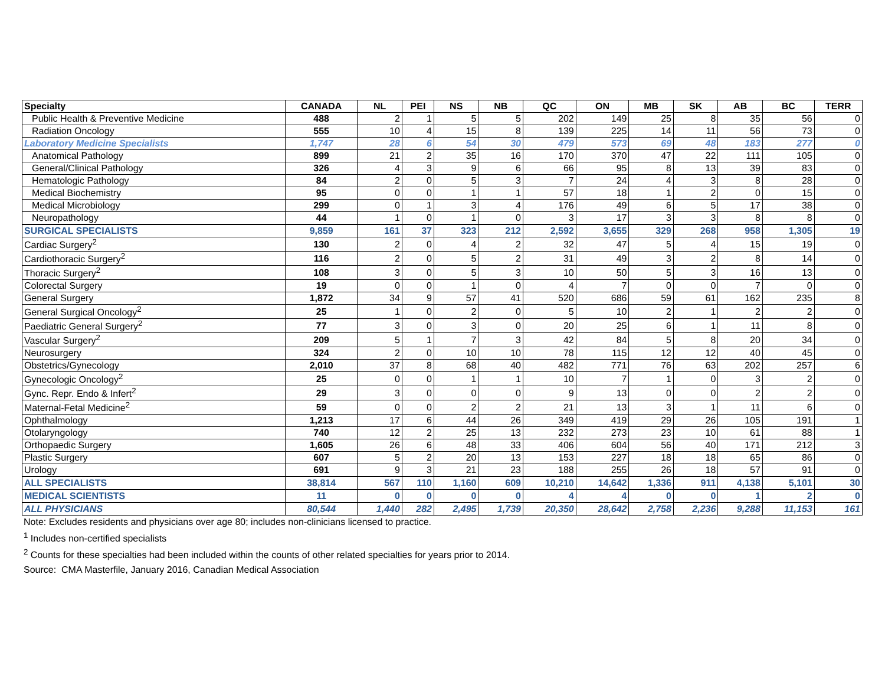| Specialty | CANADA | NL | PEI | NS | NB | QC | ON | MB | SK | AB | BC | TERR |
| --- | --- | --- | --- | --- | --- | --- | --- | --- | --- | --- | --- | --- |
| Public Health & Preventive Medicine | 488 | 2 | 1 | 5 | 5 | 202 | 149 | 25 | 8 | 35 | 56 | 0 |
| Radiation Oncology | 555 | 10 | 4 | 15 | 8 | 139 | 225 | 14 | 11 | 56 | 73 | 0 |
| Laboratory Medicine Specialists | 1,747 | 28 | 6 | 54 | 30 | 479 | 573 | 69 | 48 | 183 | 277 | 0 |
| Anatomical Pathology | 899 | 21 | 2 | 35 | 16 | 170 | 370 | 47 | 22 | 111 | 105 | 0 |
| General/Clinical Pathology | 326 | 4 | 3 | 9 | 6 | 66 | 95 | 8 | 13 | 39 | 83 | 0 |
| Hematologic Pathology | 84 | 2 | 0 | 5 | 3 | 7 | 24 | 4 | 3 | 8 | 28 | 0 |
| Medical Biochemistry | 95 | 0 | 0 | 1 | 1 | 57 | 18 | 1 | 2 | 0 | 15 | 0 |
| Medical Microbiology | 299 | 0 | 1 | 3 | 4 | 176 | 49 | 6 | 5 | 17 | 38 | 0 |
| Neuropathology | 44 | 1 | 0 | 1 | 0 | 3 | 17 | 3 | 3 | 8 | 8 | 0 |
| SURGICAL SPECIALISTS | 9,859 | 161 | 37 | 323 | 212 | 2,592 | 3,655 | 329 | 268 | 958 | 1,305 | 19 |
| Cardiac Surgery<sup>2</sup> | 130 | 2 | 0 | 4 | 2 | 32 | 47 | 5 | 4 | 15 | 19 | 0 |
| Cardiothoracic Surgery<sup>2</sup> | 116 | 2 | 0 | 5 | 2 | 31 | 49 | 3 | 2 | 8 | 14 | 0 |
| Thoracic Surgery<sup>2</sup> | 108 | 3 | 0 | 5 | 3 | 10 | 50 | 5 | 3 | 16 | 13 | 0 |
| Colorectal Surgery | 19 | 0 | 0 | 1 | 0 | 4 | 7 | 0 | 0 | 7 | 0 | 0 |
| General Surgery | 1,872 | 34 | 9 | 57 | 41 | 520 | 686 | 59 | 61 | 162 | 235 | 8 |
| General Surgical Oncology<sup>2</sup> | 25 | 1 | 0 | 2 | 0 | 5 | 10 | 2 | 1 | 2 | 2 | 0 |
| Paediatric General Surgery<sup>2</sup> | 77 | 3 | 0 | 3 | 0 | 20 | 25 | 6 | 1 | 11 | 8 | 0 |
| Vascular Surgery<sup>2</sup> | 209 | 5 | 1 | 7 | 3 | 42 | 84 | 5 | 8 | 20 | 34 | 0 |
| Neurosurgery | 324 | 2 | 0 | 10 | 10 | 78 | 115 | 12 | 12 | 40 | 45 | 0 |
| Obstetrics/Gynecology | 2,010 | 37 | 8 | 68 | 40 | 482 | 771 | 76 | 63 | 202 | 257 | 6 |
| Gynecologic Oncology<sup>2</sup> | 25 | 0 | 0 | 1 | 1 | 10 | 7 | 1 | 0 | 3 | 2 | 0 |
| Gync. Repr. Endo & Infert<sup>2</sup> | 29 | 3 | 0 | 0 | 0 | 9 | 13 | 0 | 0 | 2 | 2 | 0 |
| Maternal-Fetal Medicine<sup>2</sup> | 59 | 0 | 0 | 2 | 2 | 21 | 13 | 3 | 1 | 11 | 6 | 0 |
| Ophthalmology | 1,213 | 17 | 6 | 44 | 26 | 349 | 419 | 29 | 26 | 105 | 191 | 1 |
| Otolaryngology | 740 | 12 | 2 | 25 | 13 | 232 | 273 | 23 | 10 | 61 | 88 | 1 |
| Orthopaedic Surgery | 1,605 | 26 | 6 | 48 | 33 | 406 | 604 | 56 | 40 | 171 | 212 | 3 |
| Plastic Surgery | 607 | 5 | 2 | 20 | 13 | 153 | 227 | 18 | 18 | 65 | 86 | 0 |
| Urology | 691 | 9 | 3 | 21 | 23 | 188 | 255 | 26 | 18 | 57 | 91 | 0 |
| ALL SPECIALISTS | 38,814 | 567 | 110 | 1,160 | 609 | 10,210 | 14,642 | 1,336 | 911 | 4,138 | 5,101 | 30 |
| MEDICAL SCIENTISTS | 11 | 0 | 0 | 0 | 0 | 4 | 4 | 0 | 0 | 1 | 2 | 0 |
| ALL PHYSICIANS | 80,544 | 1,440 | 282 | 2,495 | 1,739 | 20,350 | 28,642 | 2,758 | 2,236 | 9,288 | 11,153 | 161 |
Note: Excludes residents and physicians over age 80; includes non-clinicians licensed to practice.
<sup>1</sup> Includes non-certified specialists
<sup>2</sup> Counts for these specialties had been included within the counts of other related specialties for years prior to 2014.
Source: CMA Masterfile, January 2016, Canadian Medical Association